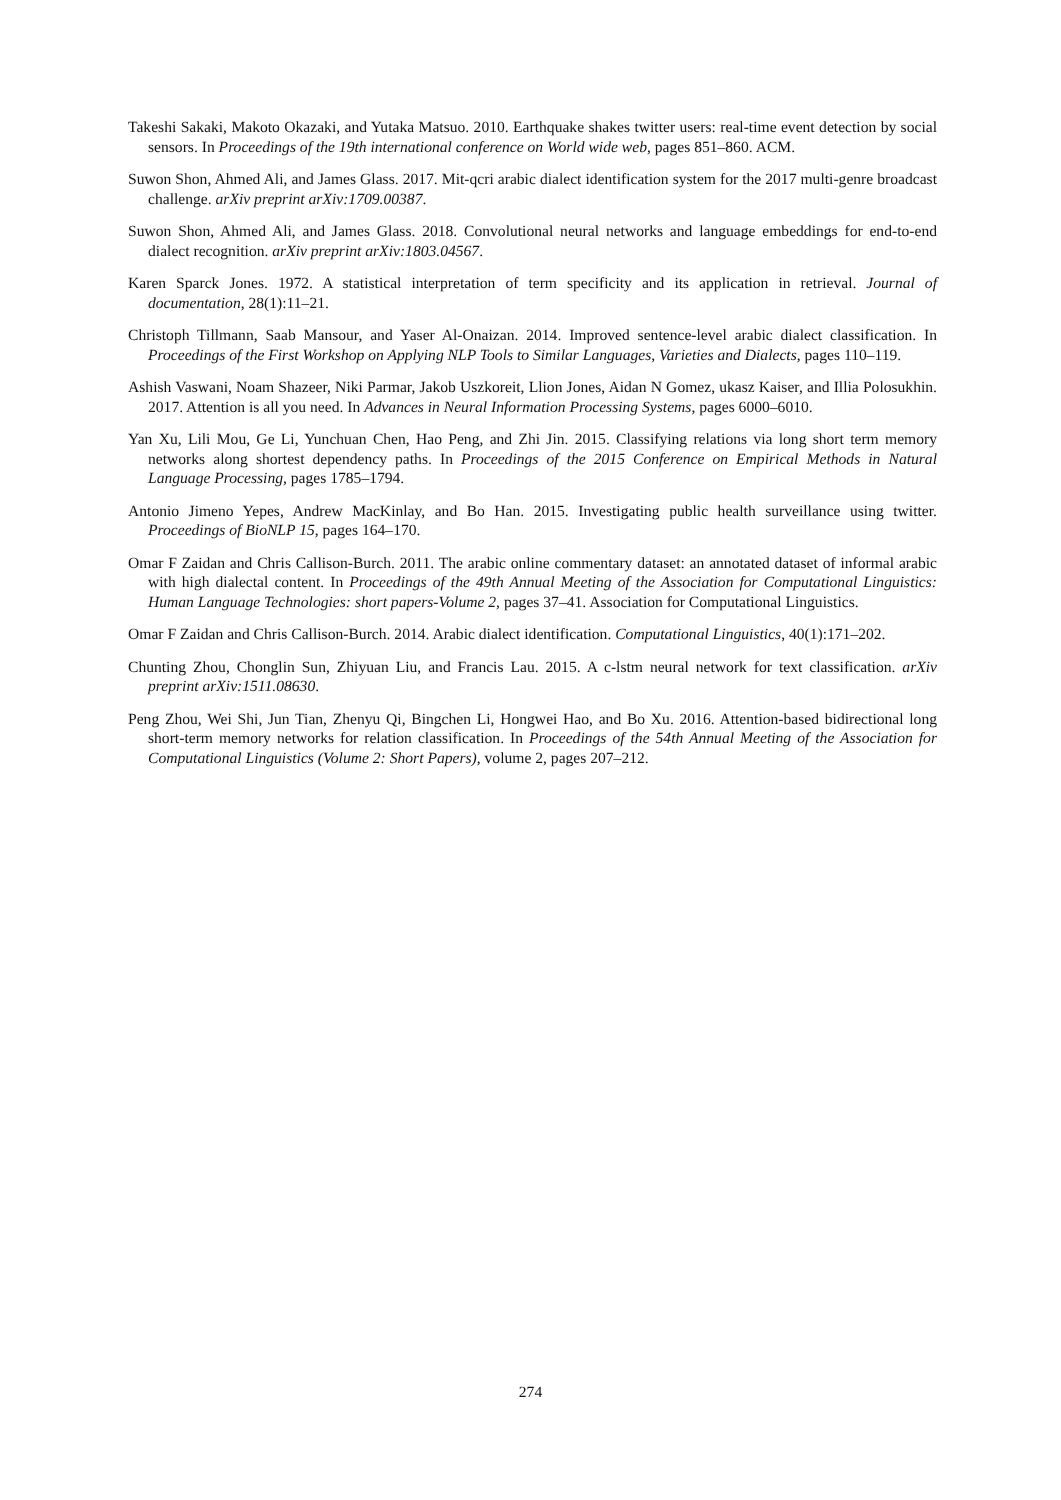Takeshi Sakaki, Makoto Okazaki, and Yutaka Matsuo. 2010. Earthquake shakes twitter users: real-time event detection by social sensors. In Proceedings of the 19th international conference on World wide web, pages 851–860. ACM.
Suwon Shon, Ahmed Ali, and James Glass. 2017. Mit-qcri arabic dialect identification system for the 2017 multi-genre broadcast challenge. arXiv preprint arXiv:1709.00387.
Suwon Shon, Ahmed Ali, and James Glass. 2018. Convolutional neural networks and language embeddings for end-to-end dialect recognition. arXiv preprint arXiv:1803.04567.
Karen Sparck Jones. 1972. A statistical interpretation of term specificity and its application in retrieval. Journal of documentation, 28(1):11–21.
Christoph Tillmann, Saab Mansour, and Yaser Al-Onaizan. 2014. Improved sentence-level arabic dialect classification. In Proceedings of the First Workshop on Applying NLP Tools to Similar Languages, Varieties and Dialects, pages 110–119.
Ashish Vaswani, Noam Shazeer, Niki Parmar, Jakob Uszkoreit, Llion Jones, Aidan N Gomez, ukasz Kaiser, and Illia Polosukhin. 2017. Attention is all you need. In Advances in Neural Information Processing Systems, pages 6000–6010.
Yan Xu, Lili Mou, Ge Li, Yunchuan Chen, Hao Peng, and Zhi Jin. 2015. Classifying relations via long short term memory networks along shortest dependency paths. In Proceedings of the 2015 Conference on Empirical Methods in Natural Language Processing, pages 1785–1794.
Antonio Jimeno Yepes, Andrew MacKinlay, and Bo Han. 2015. Investigating public health surveillance using twitter. Proceedings of BioNLP 15, pages 164–170.
Omar F Zaidan and Chris Callison-Burch. 2011. The arabic online commentary dataset: an annotated dataset of informal arabic with high dialectal content. In Proceedings of the 49th Annual Meeting of the Association for Computational Linguistics: Human Language Technologies: short papers-Volume 2, pages 37–41. Association for Computational Linguistics.
Omar F Zaidan and Chris Callison-Burch. 2014. Arabic dialect identification. Computational Linguistics, 40(1):171–202.
Chunting Zhou, Chonglin Sun, Zhiyuan Liu, and Francis Lau. 2015. A c-lstm neural network for text classification. arXiv preprint arXiv:1511.08630.
Peng Zhou, Wei Shi, Jun Tian, Zhenyu Qi, Bingchen Li, Hongwei Hao, and Bo Xu. 2016. Attention-based bidirectional long short-term memory networks for relation classification. In Proceedings of the 54th Annual Meeting of the Association for Computational Linguistics (Volume 2: Short Papers), volume 2, pages 207–212.
274